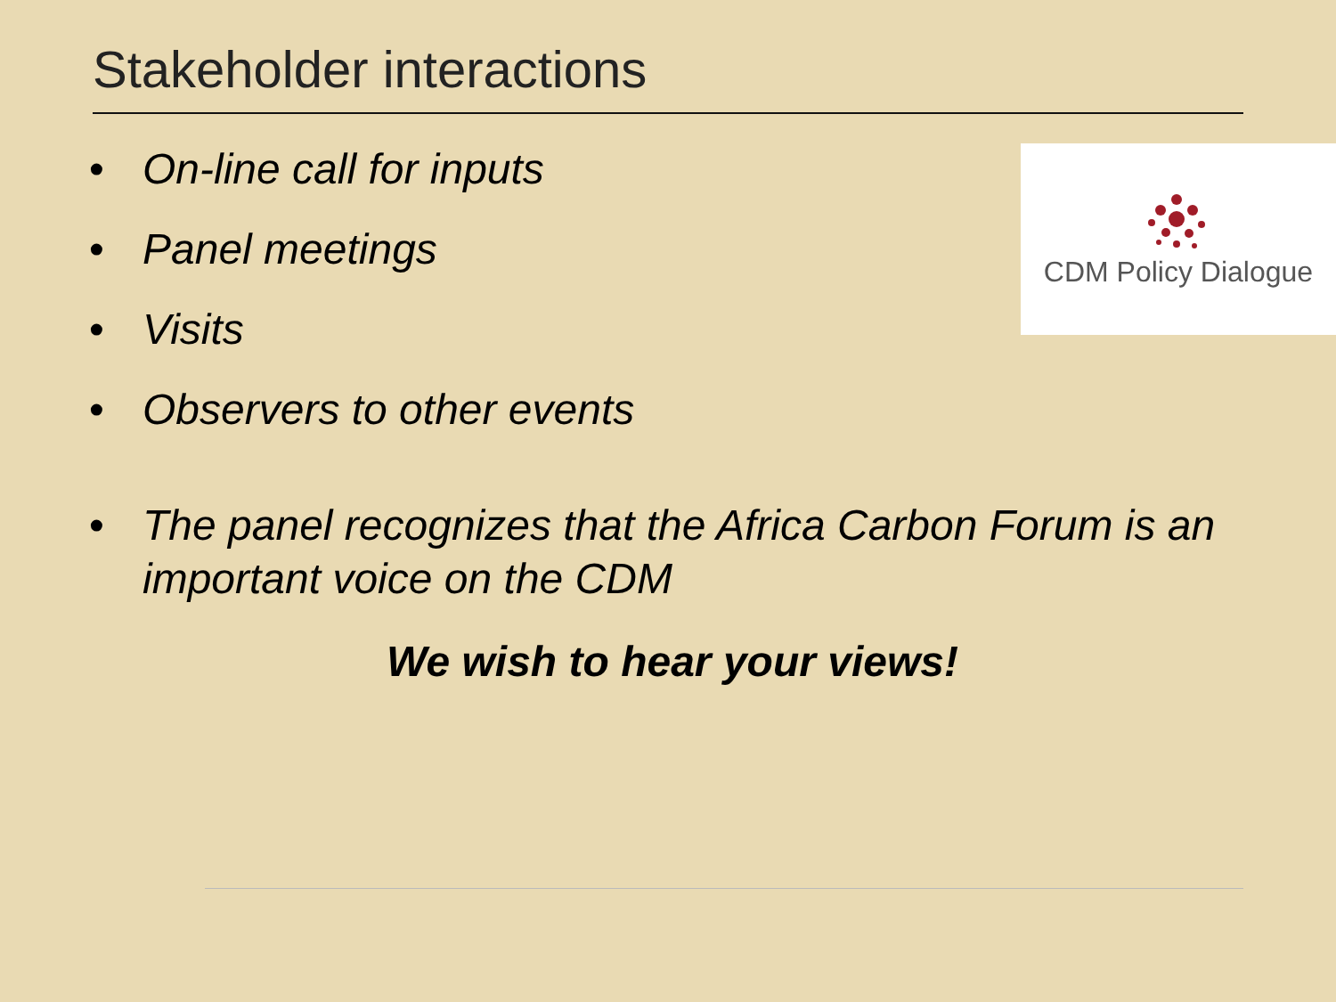Stakeholder interactions
• On-line call for inputs
• Panel meetings
• Visits
• Observers to other events
• The panel recognizes that the Africa Carbon Forum is an important voice on the CDM
CDM Policy Dialogue
We wish to hear your views!